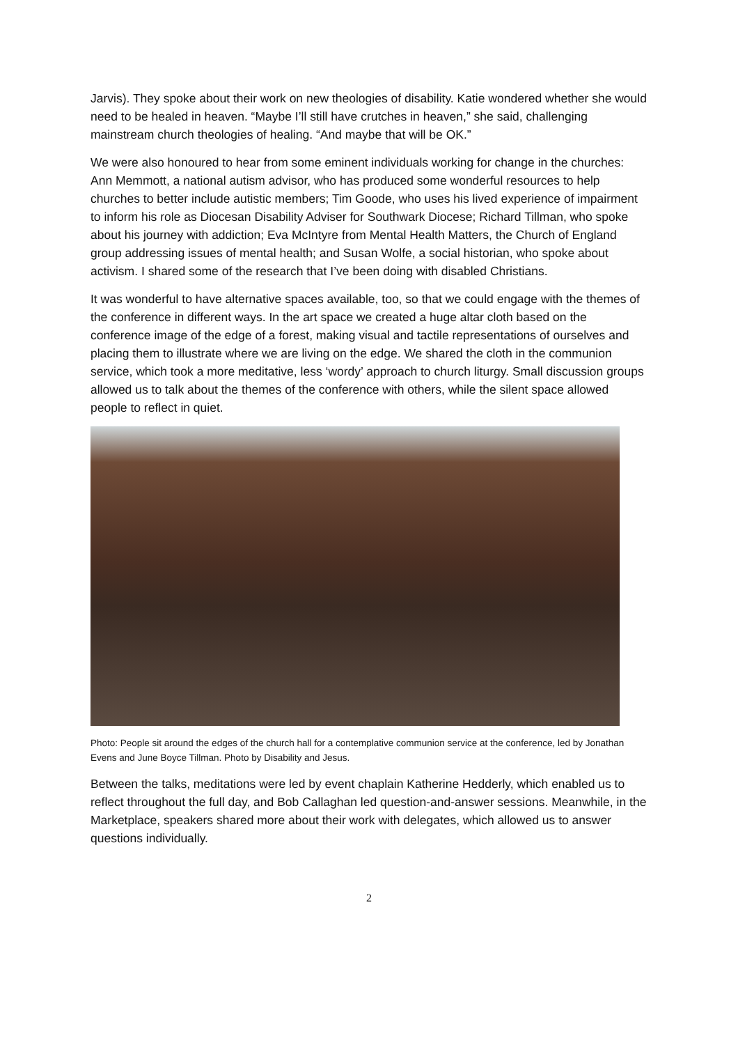Jarvis). They spoke about their work on new theologies of disability. Katie wondered whether she would need to be healed in heaven. “Maybe I’ll still have crutches in heaven,” she said, challenging mainstream church theologies of healing. “And maybe that will be OK.”
We were also honoured to hear from some eminent individuals working for change in the churches: Ann Memmott, a national autism advisor, who has produced some wonderful resources to help churches to better include autistic members; Tim Goode, who uses his lived experience of impairment to inform his role as Diocesan Disability Adviser for Southwark Diocese; Richard Tillman, who spoke about his journey with addiction; Eva McIntyre from Mental Health Matters, the Church of England group addressing issues of mental health; and Susan Wolfe, a social historian, who spoke about activism. I shared some of the research that I’ve been doing with disabled Christians.
It was wonderful to have alternative spaces available, too, so that we could engage with the themes of the conference in different ways. In the art space we created a huge altar cloth based on the conference image of the edge of a forest, making visual and tactile representations of ourselves and placing them to illustrate where we are living on the edge. We shared the cloth in the communion service, which took a more meditative, less ‘wordy’ approach to church liturgy. Small discussion groups allowed us to talk about the themes of the conference with others, while the silent space allowed people to reflect in quiet.
Photo: People sit around the edges of the church hall for a contemplative communion service at the conference, led by Jonathan Evens and June Boyce Tillman. Photo by Disability and Jesus.
Between the talks, meditations were led by event chaplain Katherine Hedderly, which enabled us to reflect throughout the full day, and Bob Callaghan led question-and-answer sessions. Meanwhile, in the Marketplace, speakers shared more about their work with delegates, which allowed us to answer questions individually.
2